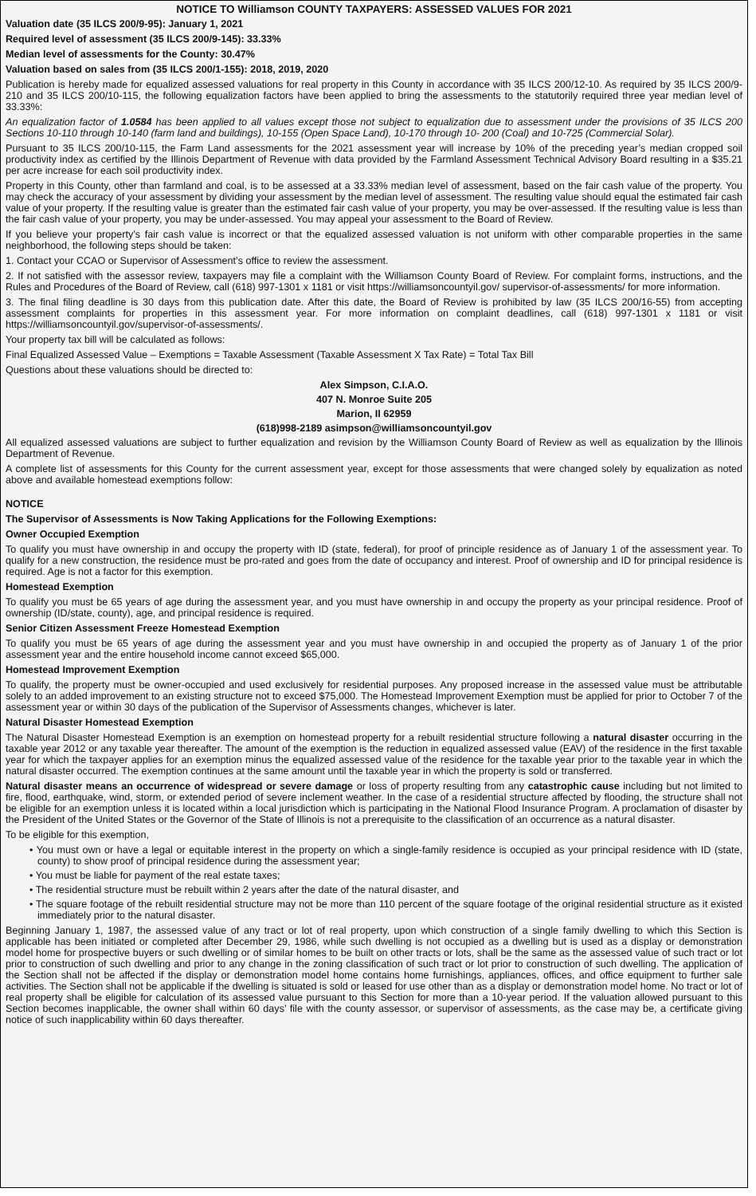NOTICE TO Williamson COUNTY TAXPAYERS: ASSESSED VALUES FOR 2021
Valuation date (35 ILCS 200/9-95): January 1, 2021
Required level of assessment (35 ILCS 200/9-145): 33.33%
Median level of assessments for the County: 30.47%
Valuation based on sales from (35 ILCS 200/1-155): 2018, 2019, 2020
Publication is hereby made for equalized assessed valuations for real property in this County in accordance with 35 ILCS 200/12-10. As required by 35 ILCS 200/9-210 and 35 ILCS 200/10-115, the following equalization factors have been applied to bring the assessments to the statutorily required three year median level of 33.33%:
An equalization factor of 1.0584 has been applied to all values except those not subject to equalization due to assessment under the provisions of 35 ILCS 200 Sections 10-110 through 10-140 (farm land and buildings), 10-155 (Open Space Land), 10-170 through 10- 200 (Coal) and 10-725 (Commercial Solar).
Pursuant to 35 ILCS 200/10-115, the Farm Land assessments for the 2021 assessment year will increase by 10% of the preceding year’s median cropped soil productivity index as certified by the Illinois Department of Revenue with data provided by the Farmland Assessment Technical Advisory Board resulting in a $35.21 per acre increase for each soil productivity index.
Property in this County, other than farmland and coal, is to be assessed at a 33.33% median level of assessment, based on the fair cash value of the property. You may check the accuracy of your assessment by dividing your assessment by the median level of assessment. The resulting value should equal the estimated fair cash value of your property. If the resulting value is greater than the estimated fair cash value of your property, you may be over-assessed. If the resulting value is less than the fair cash value of your property, you may be under-assessed. You may appeal your assessment to the Board of Review.
If you believe your property’s fair cash value is incorrect or that the equalized assessed valuation is not uniform with other comparable properties in the same neighborhood, the following steps should be taken:
1. Contact your CCAO or Supervisor of Assessment’s office to review the assessment.
2. If not satisfied with the assessor review, taxpayers may file a complaint with the Williamson County Board of Review. For complaint forms, instructions, and the Rules and Procedures of the Board of Review, call (618) 997-1301 x 1181 or visit https://williamsoncountyil.gov/ supervisor-of-assessments/ for more information.
3. The final filing deadline is 30 days from this publication date. After this date, the Board of Review is prohibited by law (35 ILCS 200/16-55) from accepting assessment complaints for properties in this assessment year. For more information on complaint deadlines, call (618) 997-1301 x 1181 or visit https://williamsoncountyil.gov/supervisor-of-assessments/.
Your property tax bill will be calculated as follows:
Final Equalized Assessed Value – Exemptions = Taxable Assessment (Taxable Assessment X Tax Rate) = Total Tax Bill
Questions about these valuations should be directed to:
Alex Simpson, C.I.A.O.
407 N. Monroe Suite 205
Marion, Il 62959
(618)998-2189 asimpson@williamsoncountyil.gov
All equalized assessed valuations are subject to further equalization and revision by the Williamson County Board of Review as well as equalization by the Illinois Department of Revenue.
A complete list of assessments for this County for the current assessment year, except for those assessments that were changed solely by equalization as noted above and available homestead exemptions follow:
NOTICE
The Supervisor of Assessments is Now Taking Applications for the Following Exemptions:
Owner Occupied Exemption
To qualify you must have ownership in and occupy the property with ID (state, federal), for proof of principle residence as of January 1 of the assessment year. To qualify for a new construction, the residence must be pro-rated and goes from the date of occupancy and interest. Proof of ownership and ID for principal residence is required. Age is not a factor for this exemption.
Homestead Exemption
To qualify you must be 65 years of age during the assessment year, and you must have ownership in and occupy the property as your principal residence. Proof of ownership (ID/state, county), age, and principal residence is required.
Senior Citizen Assessment Freeze Homestead Exemption
To qualify you must be 65 years of age during the assessment year and you must have ownership in and occupied the property as of January 1 of the prior assessment year and the entire household income cannot exceed $65,000.
Homestead Improvement Exemption
To qualify, the property must be owner-occupied and used exclusively for residential purposes. Any proposed increase in the assessed value must be attributable solely to an added improvement to an existing structure not to exceed $75,000. The Homestead Improvement Exemption must be applied for prior to October 7 of the assessment year or within 30 days of the publication of the Supervisor of Assessments changes, whichever is later.
Natural Disaster Homestead Exemption
The Natural Disaster Homestead Exemption is an exemption on homestead property for a rebuilt residential structure following a natural disaster occurring in the taxable year 2012 or any taxable year thereafter. The amount of the exemption is the reduction in equalized assessed value (EAV) of the residence in the first taxable year for which the taxpayer applies for an exemption minus the equalized assessed value of the residence for the taxable year prior to the taxable year in which the natural disaster occurred. The exemption continues at the same amount until the taxable year in which the property is sold or transferred.
Natural disaster means an occurrence of widespread or severe damage or loss of property resulting from any catastrophic cause including but not limited to fire, flood, earthquake, wind, storm, or extended period of severe inclement weather. In the case of a residential structure affected by flooding, the structure shall not be eligible for an exemption unless it is located within a local jurisdiction which is participating in the National Flood Insurance Program. A proclamation of disaster by the President of the United States or the Governor of the State of Illinois is not a prerequisite to the classification of an occurrence as a natural disaster.
To be eligible for this exemption,
• You must own or have a legal or equitable interest in the property on which a single-family residence is occupied as your principal residence with ID (state, county) to show proof of principal residence during the assessment year;
• You must be liable for payment of the real estate taxes;
• The residential structure must be rebuilt within 2 years after the date of the natural disaster, and
• The square footage of the rebuilt residential structure may not be more than 110 percent of the square footage of the original residential structure as it existed immediately prior to the natural disaster.
Beginning January 1, 1987, the assessed value of any tract or lot of real property, upon which construction of a single family dwelling to which this Section is applicable has been initiated or completed after December 29, 1986, while such dwelling is not occupied as a dwelling but is used as a display or demonstration model home for prospective buyers or such dwelling or of similar homes to be built on other tracts or lots, shall be the same as the assessed value of such tract or lot prior to construction of such dwelling and prior to any change in the zoning classification of such tract or lot prior to construction of such dwelling. The application of the Section shall not be affected if the display or demonstration model home contains home furnishings, appliances, offices, and office equipment to further sale activities. The Section shall not be applicable if the dwelling is situated is sold or leased for use other than as a display or demonstration model home. No tract or lot of real property shall be eligible for calculation of its assessed value pursuant to this Section for more than a 10-year period. If the valuation allowed pursuant to this Section becomes inapplicable, the owner shall within 60 days’ file with the county assessor, or supervisor of assessments, as the case may be, a certificate giving notice of such inapplicability within 60 days thereafter.